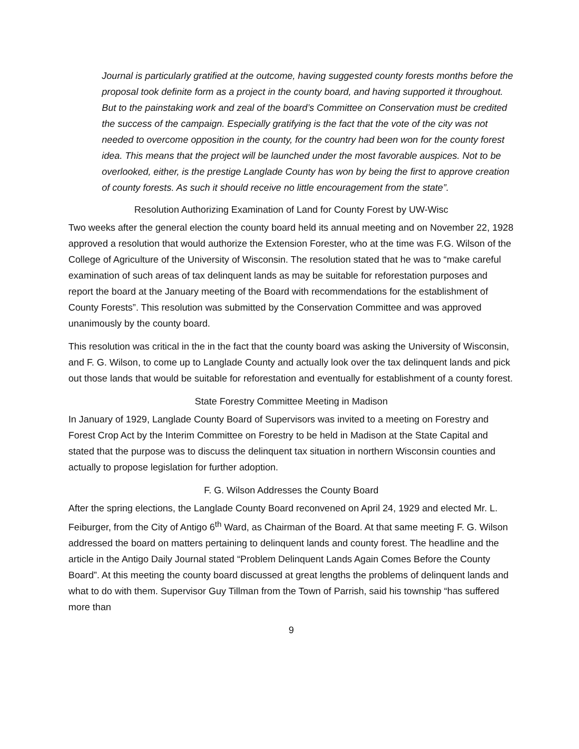Journal is particularly gratified at the outcome, having suggested county forests months before the proposal took definite form as a project in the county board, and having supported it throughout. But to the painstaking work and zeal of the board’s Committee on Conservation must be credited the success of the campaign. Especially gratifying is the fact that the vote of the city was not needed to overcome opposition in the county, for the country had been won for the county forest idea. This means that the project will be launched under the most favorable auspices. Not to be overlooked, either, is the prestige Langlade County has won by being the first to approve creation of county forests. As such it should receive no little encouragement from the state”.
Resolution Authorizing Examination of Land for County Forest by UW-Wisc
Two weeks after the general election the county board held its annual meeting and on November 22, 1928 approved a resolution that would authorize the Extension Forester, who at the time was F.G. Wilson of the College of Agriculture of the University of Wisconsin. The resolution stated that he was to “make careful examination of such areas of tax delinquent lands as may be suitable for reforestation purposes and report the board at the January meeting of the Board with recommendations for the establishment of County Forests”. This resolution was submitted by the Conservation Committee and was approved unanimously by the county board.
This resolution was critical in the in the fact that the county board was asking the University of Wisconsin, and F. G. Wilson, to come up to Langlade County and actually look over the tax delinquent lands and pick out those lands that would be suitable for reforestation and eventually for establishment of a county forest.
State Forestry Committee Meeting in Madison
In January of 1929, Langlade County Board of Supervisors was invited to a meeting on Forestry and Forest Crop Act by the Interim Committee on Forestry to be held in Madison at the State Capital and stated that the purpose was to discuss the delinquent tax situation in northern Wisconsin counties and actually to propose legislation for further adoption.
F. G. Wilson Addresses the County Board
After the spring elections, the Langlade County Board reconvened on April 24, 1929 and elected Mr. L. Feiburger, from the City of Antigo 6<sup>th</sup> Ward, as Chairman of the Board. At that same meeting F. G. Wilson addressed the board on matters pertaining to delinquent lands and county forest. The headline and the article in the Antigo Daily Journal stated “Problem Delinquent Lands Again Comes Before the County Board”. At this meeting the county board discussed at great lengths the problems of delinquent lands and what to do with them. Supervisor Guy Tillman from the Town of Parrish, said his township “has suffered more than
9